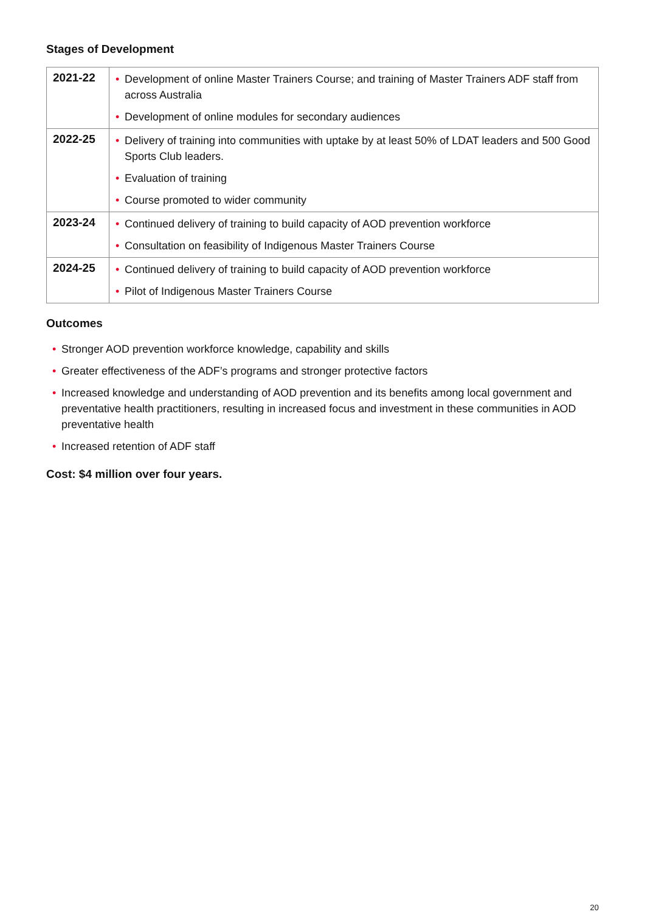Stages of Development
| 2021-22 | • Development of online Master Trainers Course; and training of Master Trainers ADF staff from across Australia • Development of online modules for secondary audiences |
| 2022-25 | • Delivery of training into communities with uptake by at least 50% of LDAT leaders and 500 Good Sports Club leaders. • Evaluation of training • Course promoted to wider community |
| 2023-24 | • Continued delivery of training to build capacity of AOD prevention workforce • Consultation on feasibility of Indigenous Master Trainers Course |
| 2024-25 | • Continued delivery of training to build capacity of AOD prevention workforce • Pilot of Indigenous Master Trainers Course |
Outcomes
• Stronger AOD prevention workforce knowledge, capability and skills
• Greater effectiveness of the ADF’s programs and stronger protective factors
• Increased knowledge and understanding of AOD prevention and its benefits among local government and preventative health practitioners, resulting in increased focus and investment in these communities in AOD preventative health
• Increased retention of ADF staff
Cost: $4 million over four years.
20